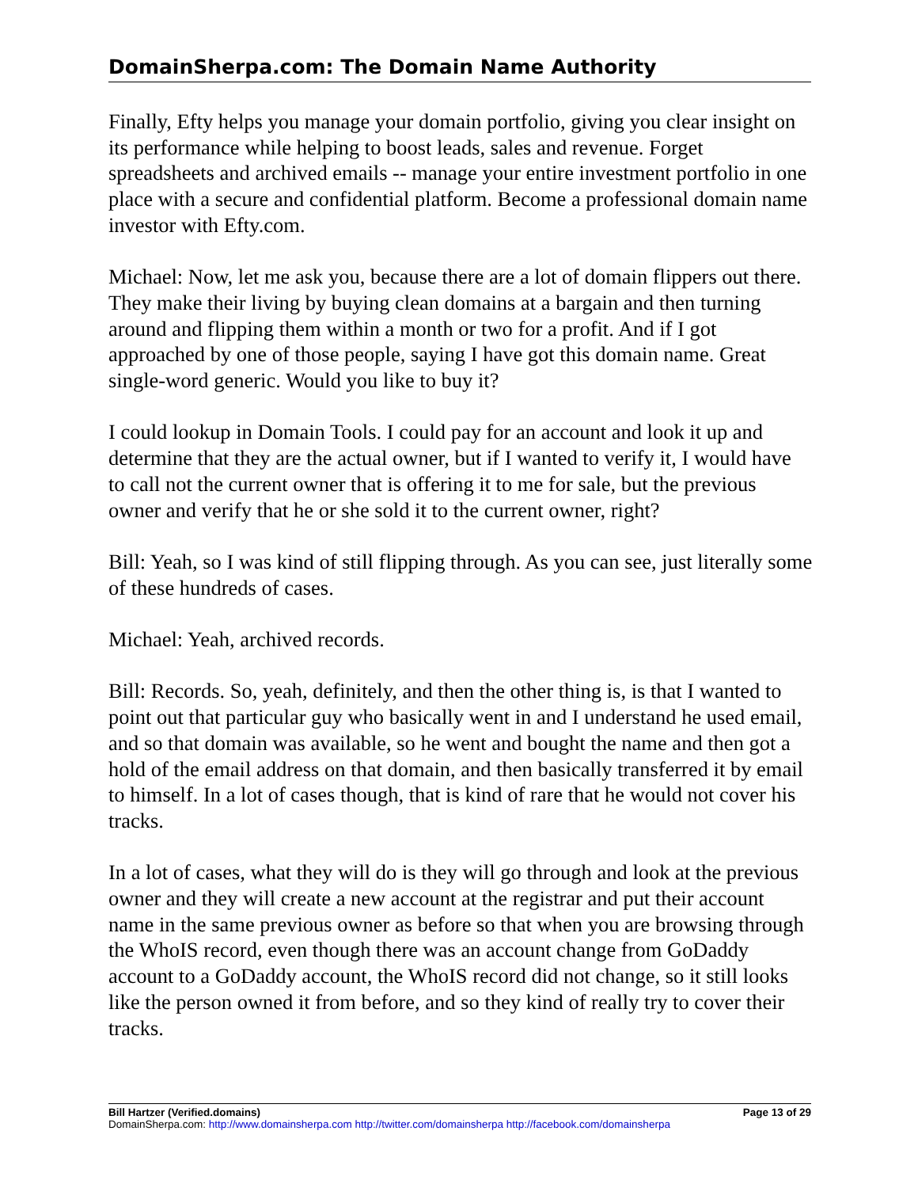DomainSherpa.com: The Domain Name Authority
Finally, Efty helps you manage your domain portfolio, giving you clear insight on its performance while helping to boost leads, sales and revenue. Forget spreadsheets and archived emails -- manage your entire investment portfolio in one place with a secure and confidential platform. Become a professional domain name investor with Efty.com.
Michael: Now, let me ask you, because there are a lot of domain flippers out there. They make their living by buying clean domains at a bargain and then turning around and flipping them within a month or two for a profit. And if I got approached by one of those people, saying I have got this domain name. Great single-word generic. Would you like to buy it?
I could lookup in Domain Tools. I could pay for an account and look it up and determine that they are the actual owner, but if I wanted to verify it, I would have to call not the current owner that is offering it to me for sale, but the previous owner and verify that he or she sold it to the current owner, right?
Bill: Yeah, so I was kind of still flipping through. As you can see, just literally some of these hundreds of cases.
Michael: Yeah, archived records.
Bill: Records. So, yeah, definitely, and then the other thing is, is that I wanted to point out that particular guy who basically went in and I understand he used email, and so that domain was available, so he went and bought the name and then got a hold of the email address on that domain, and then basically transferred it by email to himself. In a lot of cases though, that is kind of rare that he would not cover his tracks.
In a lot of cases, what they will do is they will go through and look at the previous owner and they will create a new account at the registrar and put their account name in the same previous owner as before so that when you are browsing through the WhoIS record, even though there was an account change from GoDaddy account to a GoDaddy account, the WhoIS record did not change, so it still looks like the person owned it from before, and so they kind of really try to cover their tracks.
Bill Hartzer (Verified.domains) Page 13 of 29
DomainSherpa.com: http://www.domainsherpa.com http://twitter.com/domainsherpa http://facebook.com/domainsherpa